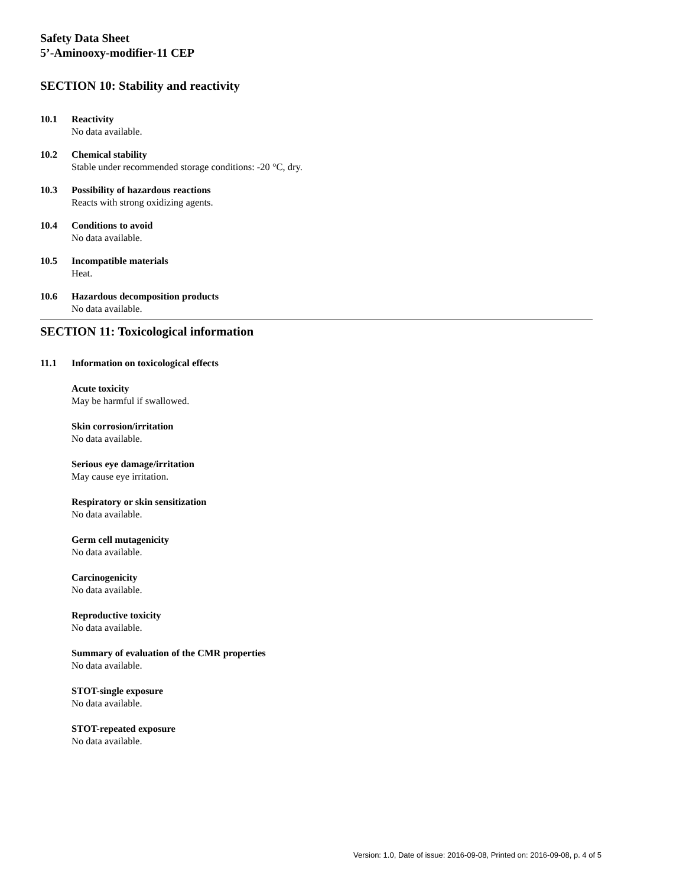Safety Data Sheet
5’-Aminooxy-modifier-11 CEP
SECTION 10: Stability and reactivity
10.1 Reactivity
No data available.
10.2 Chemical stability
Stable under recommended storage conditions: -20 °C, dry.
10.3 Possibility of hazardous reactions
Reacts with strong oxidizing agents.
10.4 Conditions to avoid
No data available.
10.5 Incompatible materials
Heat.
10.6 Hazardous decomposition products
No data available.
SECTION 11: Toxicological information
11.1 Information on toxicological effects
Acute toxicity
May be harmful if swallowed.
Skin corrosion/irritation
No data available.
Serious eye damage/irritation
May cause eye irritation.
Respiratory or skin sensitization
No data available.
Germ cell mutagenicity
No data available.
Carcinogenicity
No data available.
Reproductive toxicity
No data available.
Summary of evaluation of the CMR properties
No data available.
STOT-single exposure
No data available.
STOT-repeated exposure
No data available.
Version: 1.0, Date of issue: 2016-09-08, Printed on: 2016-09-08, p. 4 of 5